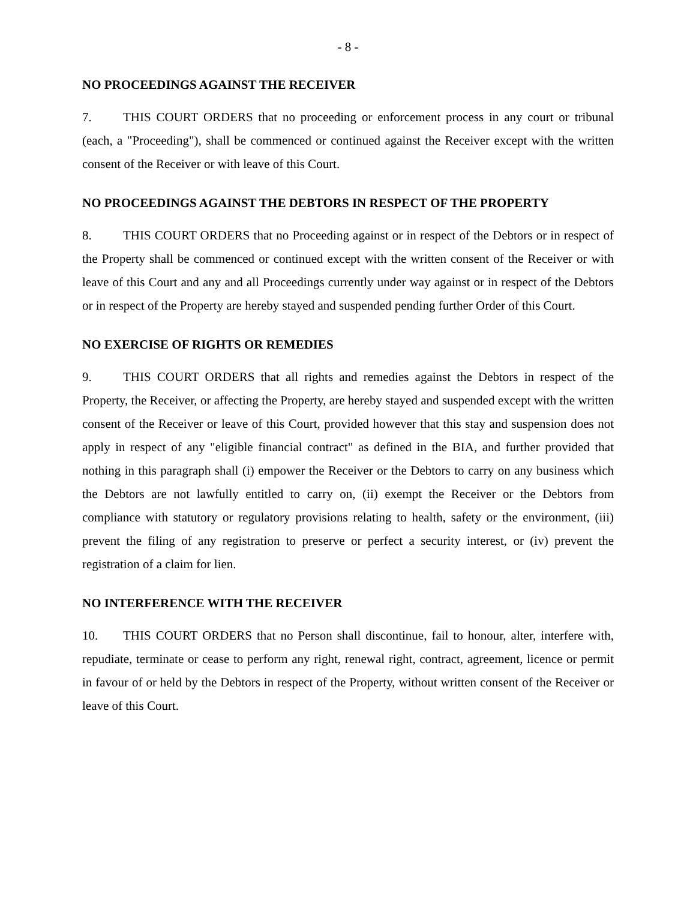- 8 -
NO PROCEEDINGS AGAINST THE RECEIVER
7. THIS COURT ORDERS that no proceeding or enforcement process in any court or tribunal (each, a "Proceeding"), shall be commenced or continued against the Receiver except with the written consent of the Receiver or with leave of this Court.
NO PROCEEDINGS AGAINST THE DEBTORS IN RESPECT OF THE PROPERTY
8. THIS COURT ORDERS that no Proceeding against or in respect of the Debtors or in respect of the Property shall be commenced or continued except with the written consent of the Receiver or with leave of this Court and any and all Proceedings currently under way against or in respect of the Debtors or in respect of the Property are hereby stayed and suspended pending further Order of this Court.
NO EXERCISE OF RIGHTS OR REMEDIES
9. THIS COURT ORDERS that all rights and remedies against the Debtors in respect of the Property, the Receiver, or affecting the Property, are hereby stayed and suspended except with the written consent of the Receiver or leave of this Court, provided however that this stay and suspension does not apply in respect of any "eligible financial contract" as defined in the BIA, and further provided that nothing in this paragraph shall (i) empower the Receiver or the Debtors to carry on any business which the Debtors are not lawfully entitled to carry on, (ii) exempt the Receiver or the Debtors from compliance with statutory or regulatory provisions relating to health, safety or the environment, (iii) prevent the filing of any registration to preserve or perfect a security interest, or (iv) prevent the registration of a claim for lien.
NO INTERFERENCE WITH THE RECEIVER
10. THIS COURT ORDERS that no Person shall discontinue, fail to honour, alter, interfere with, repudiate, terminate or cease to perform any right, renewal right, contract, agreement, licence or permit in favour of or held by the Debtors in respect of the Property, without written consent of the Receiver or leave of this Court.